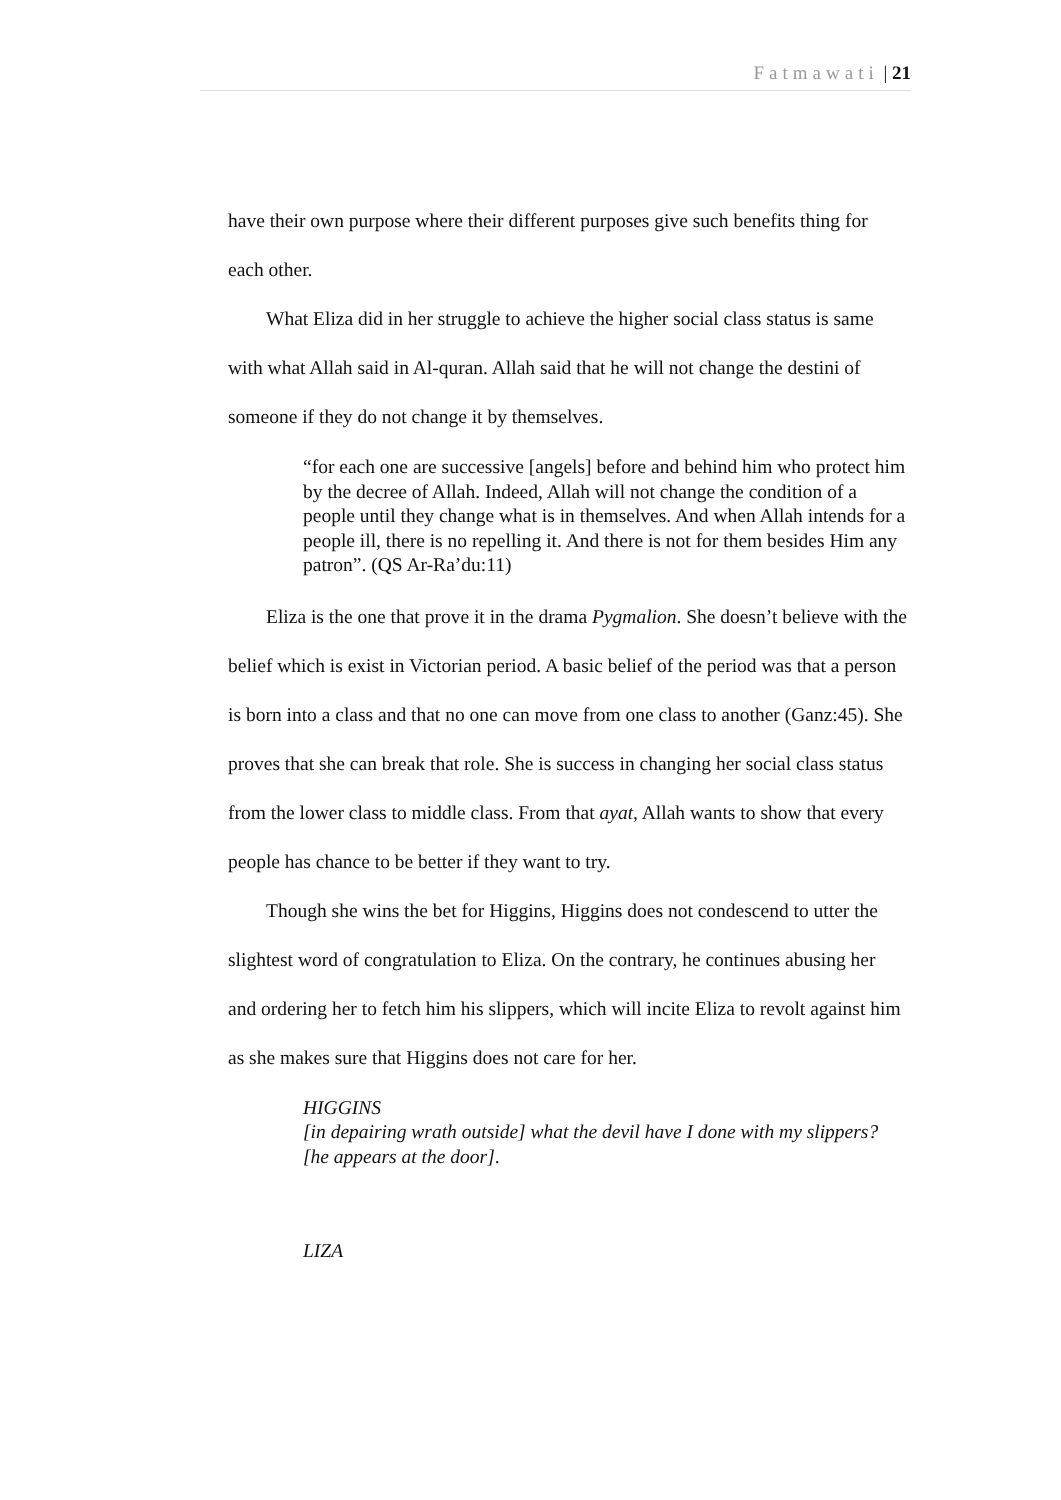Fatmawati | 21
have their own purpose where their different purposes give such benefits thing for each other.
What Eliza did in her struggle to achieve the higher social class status is same with what Allah said in Al-quran. Allah said that he will not change the destini of someone if they do not change it by themselves.
“for each one are successive [angels] before and behind him who protect him by the decree of Allah. Indeed, Allah will not change the condition of a people until they change what is in themselves. And when Allah intends for a people ill, there is no repelling it. And there is not for them besides Him any patron”. (QS Ar-Ra’du:11)
Eliza is the one that prove it in the drama Pygmalion. She doesn’t believe with the belief which is exist in Victorian period. A basic belief of the period was that a person is born into a class and that no one can move from one class to another (Ganz:45). She proves that she can break that role. She is success in changing her social class status from the lower class to middle class. From that ayat, Allah wants to show that every people has chance to be better if they want to try.
Though she wins the bet for Higgins, Higgins does not condescend to utter the slightest word of congratulation to Eliza. On the contrary, he continues abusing her and ordering her to fetch him his slippers, which will incite Eliza to revolt against him as she makes sure that Higgins does not care for her.
HIGGINS
[in depairing wrath outside] what the devil have I done with my slippers? [he appears at the door].
LIZA